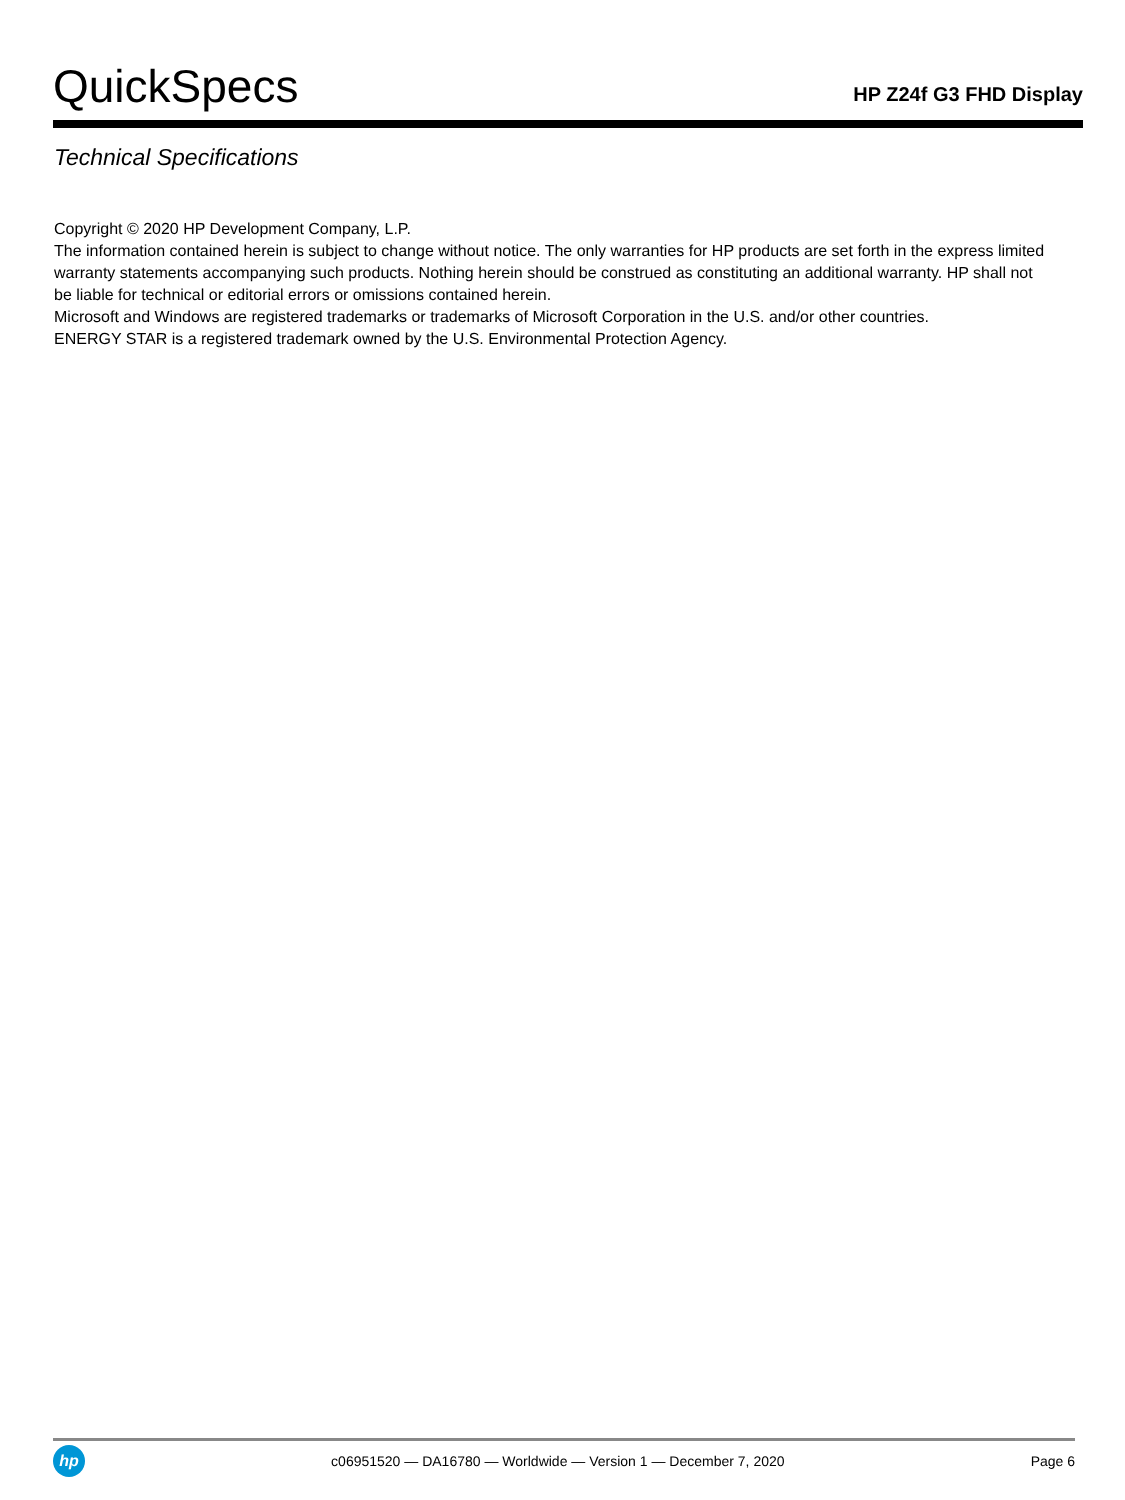QuickSpecs
HP Z24f G3 FHD Display
Technical Specifications
Copyright © 2020 HP Development Company, L.P.
The information contained herein is subject to change without notice. The only warranties for HP products are set forth in the express limited warranty statements accompanying such products. Nothing herein should be construed as constituting an additional warranty. HP shall not be liable for technical or editorial errors or omissions contained herein.
Microsoft and Windows are registered trademarks or trademarks of Microsoft Corporation in the U.S. and/or other countries.
ENERGY STAR is a registered trademark owned by the U.S. Environmental Protection Agency.
hp
c06951520 — DA16780 — Worldwide — Version 1 — December 7, 2020
Page 6